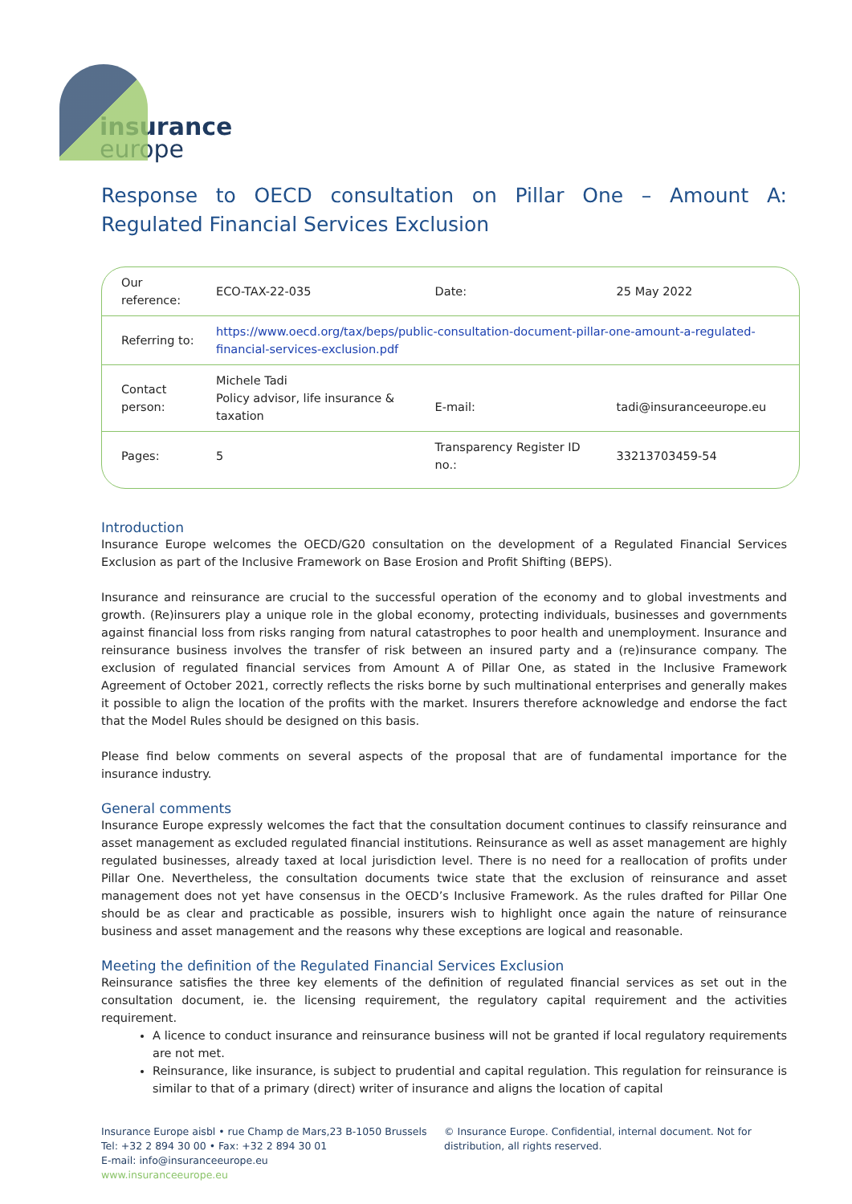insurance
europe
Response to OECD consultation on Pillar One – Amount A: Regulated Financial Services Exclusion
| Our reference: | ECO-TAX-22-035 | Date: | 25 May 2022 |
| Referring to: | https://www.oecd.org/tax/beps/public-consultation-document-pillar-one-amount-a-regulated-financial-services-exclusion.pdf | | |
| Contact person: | Michele Tadi Policy advisor, life insurance & taxation | E-mail: | tadi@insuranceeurope.eu |
| Pages: | 5 | Transparency Register ID no.: | 33213703459-54 |
Introduction
Insurance Europe welcomes the OECD/G20 consultation on the development of a Regulated Financial Services Exclusion as part of the Inclusive Framework on Base Erosion and Profit Shifting (BEPS).
Insurance and reinsurance are crucial to the successful operation of the economy and to global investments and growth. (Re)insurers play a unique role in the global economy, protecting individuals, businesses and governments against financial loss from risks ranging from natural catastrophes to poor health and unemployment. Insurance and reinsurance business involves the transfer of risk between an insured party and a (re)insurance company. The exclusion of regulated financial services from Amount A of Pillar One, as stated in the Inclusive Framework Agreement of October 2021, correctly reflects the risks borne by such multinational enterprises and generally makes it possible to align the location of the profits with the market. Insurers therefore acknowledge and endorse the fact that the Model Rules should be designed on this basis.
Please find below comments on several aspects of the proposal that are of fundamental importance for the insurance industry.
General comments
Insurance Europe expressly welcomes the fact that the consultation document continues to classify reinsurance and asset management as excluded regulated financial institutions. Reinsurance as well as asset management are highly regulated businesses, already taxed at local jurisdiction level. There is no need for a reallocation of profits under Pillar One. Nevertheless, the consultation documents twice state that the exclusion of reinsurance and asset management does not yet have consensus in the OECD’s Inclusive Framework. As the rules drafted for Pillar One should be as clear and practicable as possible, insurers wish to highlight once again the nature of reinsurance business and asset management and the reasons why these exceptions are logical and reasonable.
Meeting the definition of the Regulated Financial Services Exclusion
Reinsurance satisfies the three key elements of the definition of regulated financial services as set out in the consultation document, ie. the licensing requirement, the regulatory capital requirement and the activities requirement.
A licence to conduct insurance and reinsurance business will not be granted if local regulatory requirements are not met.
Reinsurance, like insurance, is subject to prudential and capital regulation. This regulation for reinsurance is similar to that of a primary (direct) writer of insurance and aligns the location of capital
Insurance Europe aisbl • rue Champ de Mars,23 B-1050 Brussels
Tel: +32 2 894 30 00 • Fax: +32 2 894 30 01
E-mail: info@insuranceeurope.eu
www.insuranceeurope.eu
© Insurance Europe. Confidential, internal document. Not for distribution, all rights reserved.